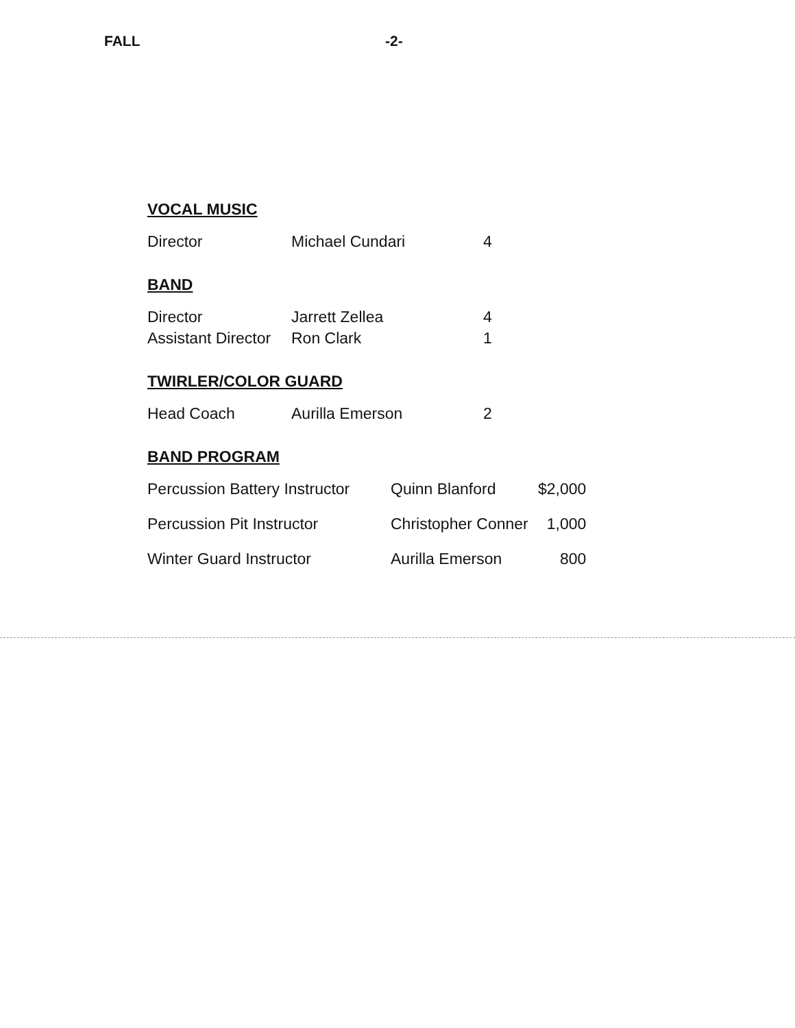FALL -2-
VOCAL MUSIC
| Director | Michael Cundari | 4 |
BAND
| Director | Jarrett Zellea | 4 |
| Assistant Director | Ron Clark | 1 |
TWIRLER/COLOR GUARD
| Head Coach | Aurilla Emerson | 2 |
BAND PROGRAM
| Percussion Battery Instructor | Quinn Blanford | $2,000 |
| Percussion Pit Instructor | Christopher Conner | 1,000 |
| Winter Guard Instructor | Aurilla Emerson | 800 |